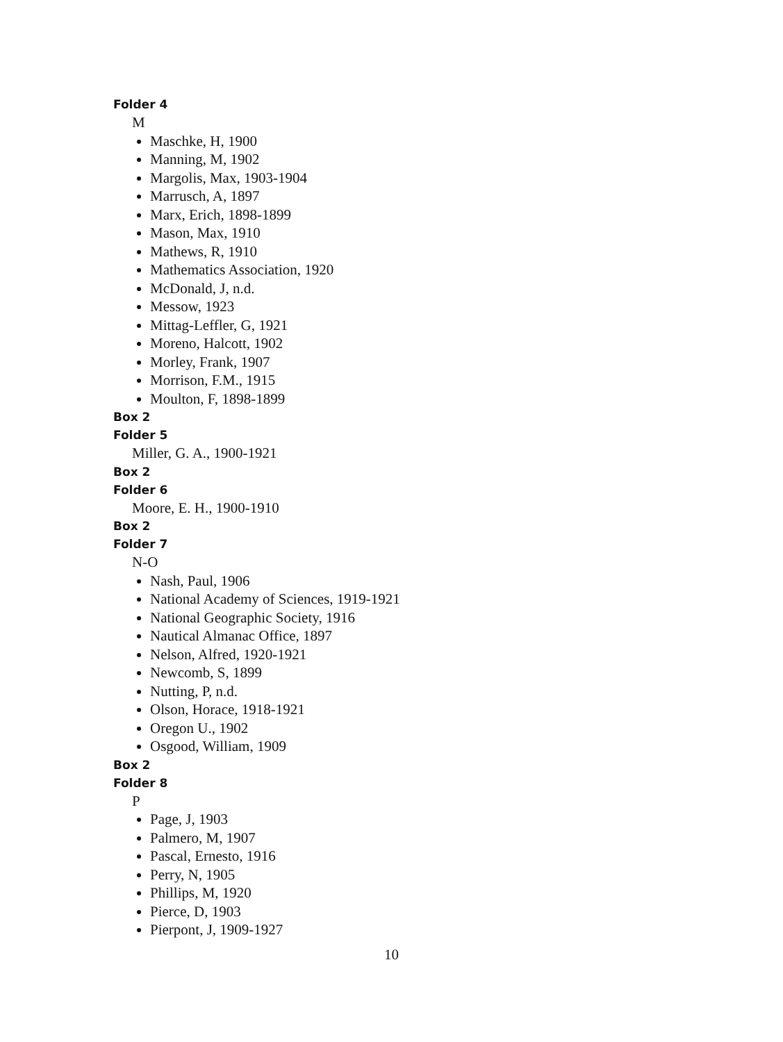Folder 4
M
Maschke, H, 1900
Manning, M, 1902
Margolis, Max, 1903-1904
Marrusch, A, 1897
Marx, Erich, 1898-1899
Mason, Max, 1910
Mathews, R, 1910
Mathematics Association, 1920
McDonald, J, n.d.
Messow, 1923
Mittag-Leffler, G, 1921
Moreno, Halcott, 1902
Morley, Frank, 1907
Morrison, F.M., 1915
Moulton, F, 1898-1899
Box 2
Folder 5
Miller, G. A., 1900-1921
Box 2
Folder 6
Moore, E. H., 1900-1910
Box 2
Folder 7
N-O
Nash, Paul, 1906
National Academy of Sciences, 1919-1921
National Geographic Society, 1916
Nautical Almanac Office, 1897
Nelson, Alfred, 1920-1921
Newcomb, S, 1899
Nutting, P, n.d.
Olson, Horace, 1918-1921
Oregon U., 1902
Osgood, William, 1909
Box 2
Folder 8
P
Page, J, 1903
Palmero, M, 1907
Pascal, Ernesto, 1916
Perry, N, 1905
Phillips, M, 1920
Pierce, D, 1903
Pierpont, J, 1909-1927
10